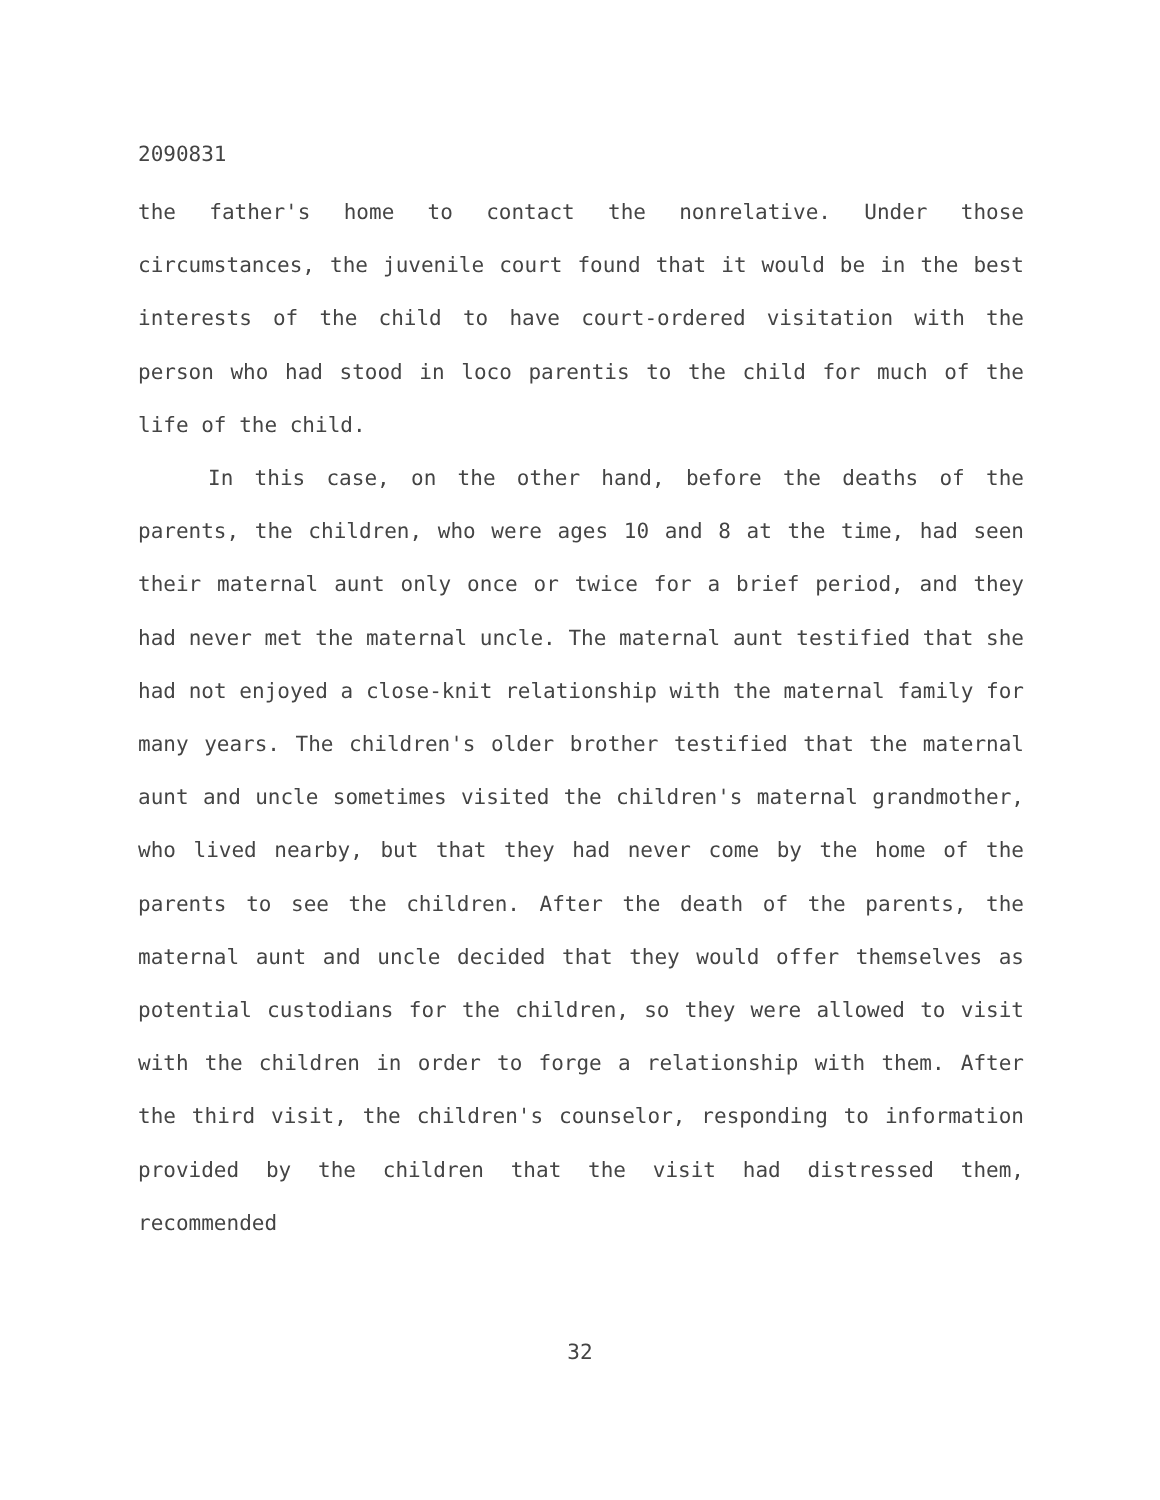2090831
the father's home to contact the nonrelative. Under those circumstances, the juvenile court found that it would be in the best interests of the child to have court-ordered visitation with the person who had stood in loco parentis to the child for much of the life of the child.
In this case, on the other hand, before the deaths of the parents, the children, who were ages 10 and 8 at the time, had seen their maternal aunt only once or twice for a brief period, and they had never met the maternal uncle. The maternal aunt testified that she had not enjoyed a close-knit relationship with the maternal family for many years. The children's older brother testified that the maternal aunt and uncle sometimes visited the children's maternal grandmother, who lived nearby, but that they had never come by the home of the parents to see the children. After the death of the parents, the maternal aunt and uncle decided that they would offer themselves as potential custodians for the children, so they were allowed to visit with the children in order to forge a relationship with them. After the third visit, the children's counselor, responding to information provided by the children that the visit had distressed them, recommended
32